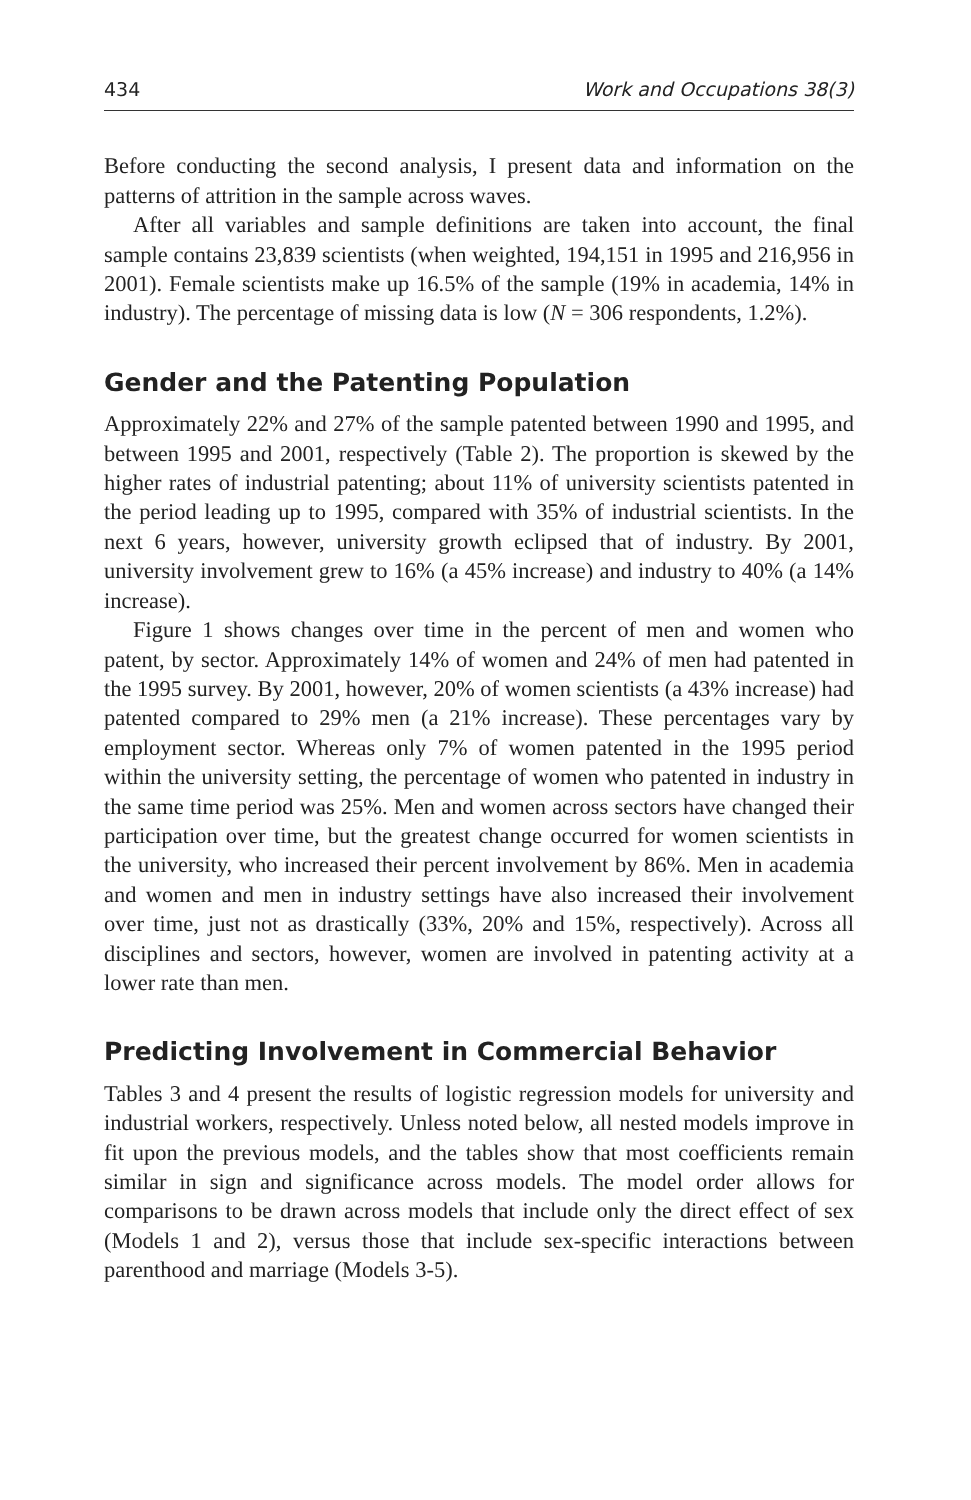434 Work and Occupations 38(3)
Before conducting the second analysis, I present data and information on the patterns of attrition in the sample across waves.
After all variables and sample definitions are taken into account, the final sample contains 23,839 scientists (when weighted, 194,151 in 1995 and 216,956 in 2001). Female scientists make up 16.5% of the sample (19% in academia, 14% in industry). The percentage of missing data is low (N = 306 respondents, 1.2%).
Gender and the Patenting Population
Approximately 22% and 27% of the sample patented between 1990 and 1995, and between 1995 and 2001, respectively (Table 2). The proportion is skewed by the higher rates of industrial patenting; about 11% of university scientists patented in the period leading up to 1995, compared with 35% of industrial scientists. In the next 6 years, however, university growth eclipsed that of industry. By 2001, university involvement grew to 16% (a 45% increase) and industry to 40% (a 14% increase).
Figure 1 shows changes over time in the percent of men and women who patent, by sector. Approximately 14% of women and 24% of men had patented in the 1995 survey. By 2001, however, 20% of women scientists (a 43% increase) had patented compared to 29% men (a 21% increase). These percentages vary by employment sector. Whereas only 7% of women patented in the 1995 period within the university setting, the percentage of women who patented in industry in the same time period was 25%. Men and women across sectors have changed their participation over time, but the greatest change occurred for women scientists in the university, who increased their percent involvement by 86%. Men in academia and women and men in industry settings have also increased their involvement over time, just not as drastically (33%, 20% and 15%, respectively). Across all disciplines and sectors, however, women are involved in patenting activity at a lower rate than men.
Predicting Involvement in Commercial Behavior
Tables 3 and 4 present the results of logistic regression models for university and industrial workers, respectively. Unless noted below, all nested models improve in fit upon the previous models, and the tables show that most coefficients remain similar in sign and significance across models. The model order allows for comparisons to be drawn across models that include only the direct effect of sex (Models 1 and 2), versus those that include sex-specific interactions between parenthood and marriage (Models 3-5).